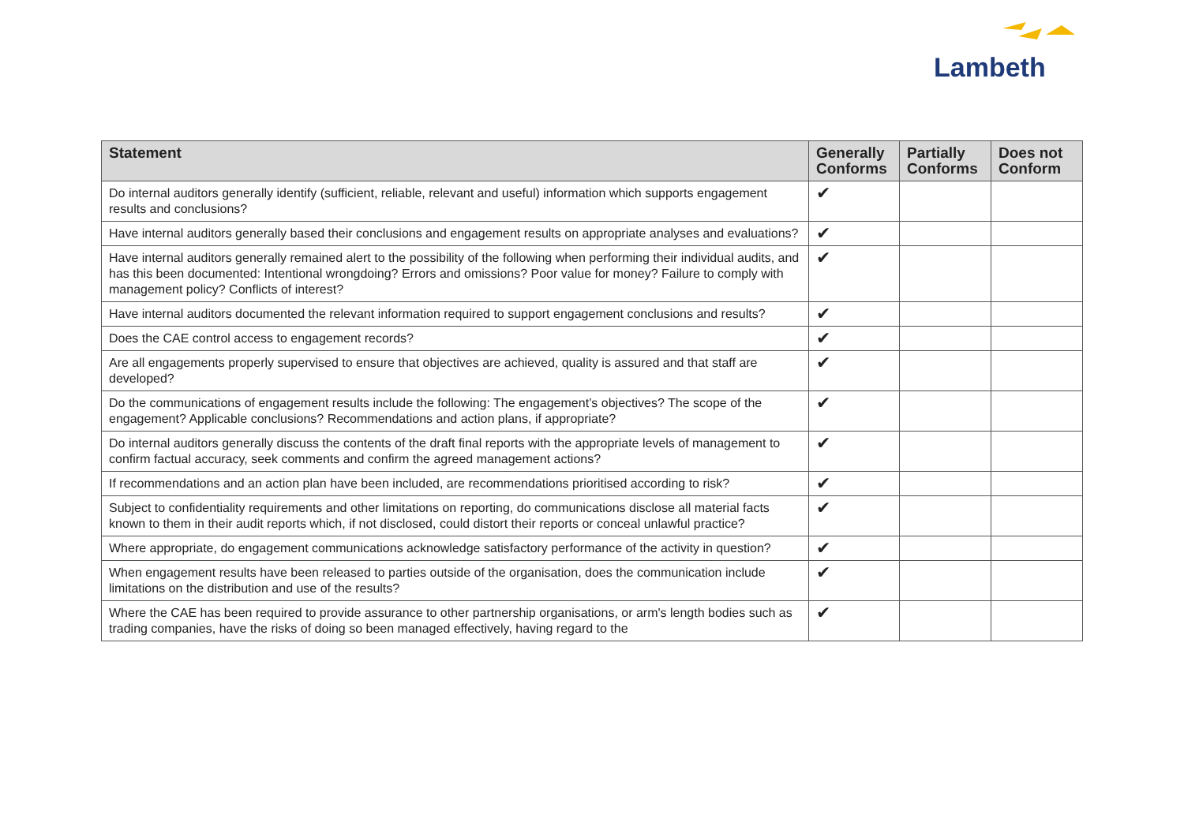Lambeth
| Statement | Generally Conforms | Partially Conforms | Does not Conform |
| --- | --- | --- | --- |
| Do internal auditors generally identify (sufficient, reliable, relevant and useful) information which supports engagement results and conclusions? | ✔ | | |
| Have internal auditors generally based their conclusions and engagement results on appropriate analyses and evaluations? | ✔ | | |
| Have internal auditors generally remained alert to the possibility of the following when performing their individual audits, and has this been documented: Intentional wrongdoing? Errors and omissions? Poor value for money? Failure to comply with management policy? Conflicts of interest? | ✔ | | |
| Have internal auditors documented the relevant information required to support engagement conclusions and results? | ✔ | | |
| Does the CAE control access to engagement records? | ✔ | | |
| Are all engagements properly supervised to ensure that objectives are achieved, quality is assured and that staff are developed? | ✔ | | |
| Do the communications of engagement results include the following: The engagement’s objectives? The scope of the engagement? Applicable conclusions? Recommendations and action plans, if appropriate? | ✔ | | |
| Do internal auditors generally discuss the contents of the draft final reports with the appropriate levels of management to confirm factual accuracy, seek comments and confirm the agreed management actions? | ✔ | | |
| If recommendations and an action plan have been included, are recommendations prioritised according to risk? | ✔ | | |
| Subject to confidentiality requirements and other limitations on reporting, do communications disclose all material facts known to them in their audit reports which, if not disclosed, could distort their reports or conceal unlawful practice? | ✔ | | |
| Where appropriate, do engagement communications acknowledge satisfactory performance of the activity in question? | ✔ | | |
| When engagement results have been released to parties outside of the organisation, does the communication include limitations on the distribution and use of the results? | ✔ | | |
| Where the CAE has been required to provide assurance to other partnership organisations, or arm's length bodies such as trading companies, have the risks of doing so been managed effectively, having regard to the | ✔ | | |